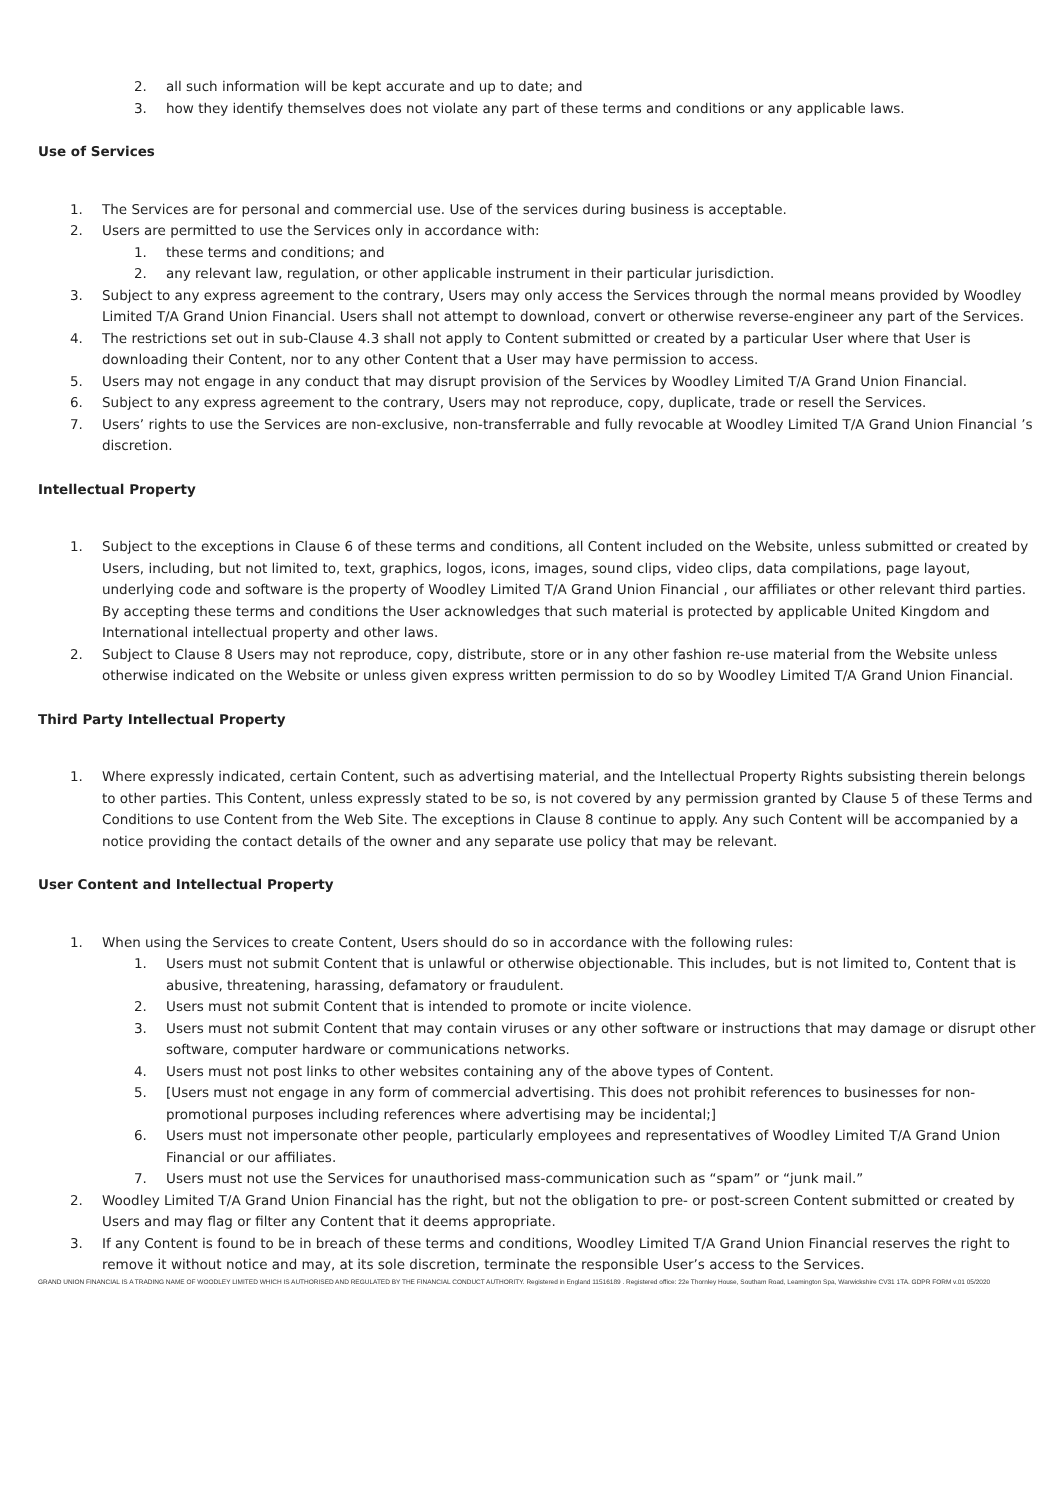2. all such information will be kept accurate and up to date; and
3. how they identify themselves does not violate any part of these terms and conditions or any applicable laws.
Use of Services
1. The Services are for personal and commercial use. Use of the services during business is acceptable.
2. Users are permitted to use the Services only in accordance with:
1. these terms and conditions; and
2. any relevant law, regulation, or other applicable instrument in their particular jurisdiction.
3. Subject to any express agreement to the contrary, Users may only access the Services through the normal means provided by Woodley Limited T/A Grand Union Financial. Users shall not attempt to download, convert or otherwise reverse-engineer any part of the Services.
4. The restrictions set out in sub-Clause 4.3 shall not apply to Content submitted or created by a particular User where that User is downloading their Content, nor to any other Content that a User may have permission to access.
5. Users may not engage in any conduct that may disrupt provision of the Services by Woodley Limited T/A Grand Union Financial.
6. Subject to any express agreement to the contrary, Users may not reproduce, copy, duplicate, trade or resell the Services.
7. Users’ rights to use the Services are non-exclusive, non-transferrable and fully revocable at Woodley Limited T/A Grand Union Financial ’s discretion.
Intellectual Property
1. Subject to the exceptions in Clause 6 of these terms and conditions, all Content included on the Website, unless submitted or created by Users, including, but not limited to, text, graphics, logos, icons, images, sound clips, video clips, data compilations, page layout, underlying code and software is the property of Woodley Limited T/A Grand Union Financial , our affiliates or other relevant third parties. By accepting these terms and conditions the User acknowledges that such material is protected by applicable United Kingdom and International intellectual property and other laws.
2. Subject to Clause 8 Users may not reproduce, copy, distribute, store or in any other fashion re-use material from the Website unless otherwise indicated on the Website or unless given express written permission to do so by Woodley Limited T/A Grand Union Financial.
Third Party Intellectual Property
1. Where expressly indicated, certain Content, such as advertising material, and the Intellectual Property Rights subsisting therein belongs to other parties. This Content, unless expressly stated to be so, is not covered by any permission granted by Clause 5 of these Terms and Conditions to use Content from the Web Site. The exceptions in Clause 8 continue to apply. Any such Content will be accompanied by a notice providing the contact details of the owner and any separate use policy that may be relevant.
User Content and Intellectual Property
1. When using the Services to create Content, Users should do so in accordance with the following rules:
1. Users must not submit Content that is unlawful or otherwise objectionable. This includes, but is not limited to, Content that is abusive, threatening, harassing, defamatory or fraudulent.
2. Users must not submit Content that is intended to promote or incite violence.
3. Users must not submit Content that may contain viruses or any other software or instructions that may damage or disrupt other software, computer hardware or communications networks.
4. Users must not post links to other websites containing any of the above types of Content.
5. [Users must not engage in any form of commercial advertising. This does not prohibit references to businesses for non-promotional purposes including references where advertising may be incidental;]
6. Users must not impersonate other people, particularly employees and representatives of Woodley Limited T/A Grand Union Financial or our affiliates.
7. Users must not use the Services for unauthorised mass-communication such as “spam” or “junk mail.”
2. Woodley Limited T/A Grand Union Financial has the right, but not the obligation to pre- or post-screen Content submitted or created by Users and may flag or filter any Content that it deems appropriate.
3. If any Content is found to be in breach of these terms and conditions, Woodley Limited T/A Grand Union Financial reserves the right to remove it without notice and may, at its sole discretion, terminate the responsible User’s access to the Services.
GRAND UNION FINANCIAL IS A TRADING NAME OF WOODLEY LIMITED WHICH IS AUTHORISED AND REGULATED BY THE FINANCIAL CONDUCT AUTHORITY. Registered in England 11516189 . Registered office: 22e Thornley House, Southam Road, Leamington Spa, Warwickshire CV31 1TA. GDPR FORM v.01 05/2020